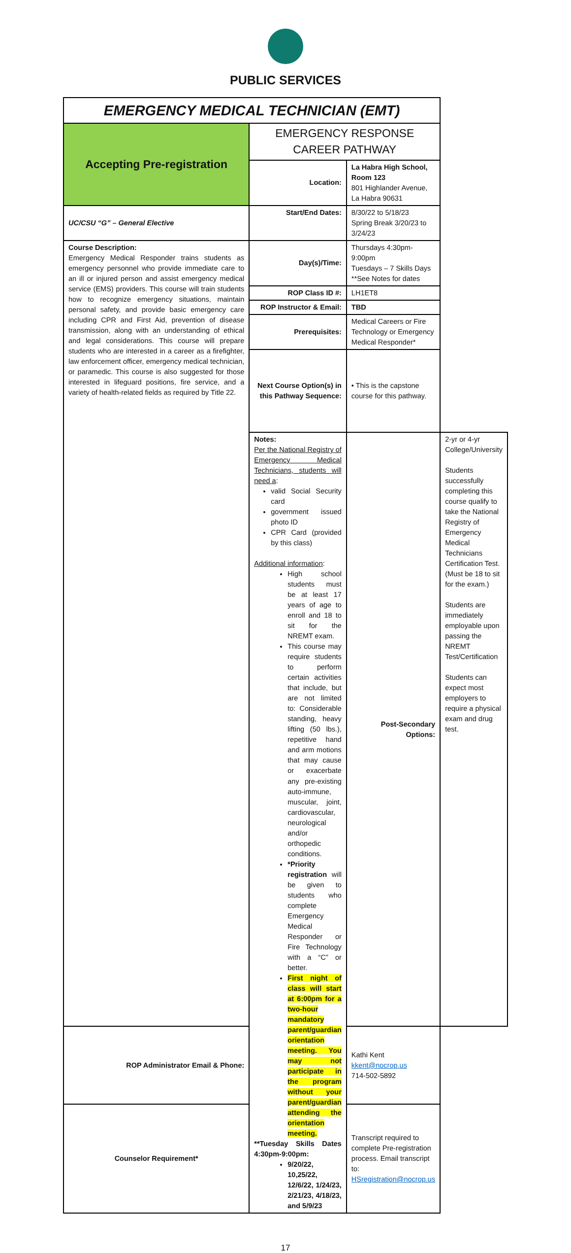PUBLIC SERVICES
| EMERGENCY MEDICAL TECHNICIAN (EMT) | | | |
| Accepting Pre-registration | EMERGENCY RESPONSE CAREER PATHWAY | | |
| | Location: | La Habra High School, Room 123 801 Highlander Avenue, La Habra 90631 | |
| UC/CSU “G” – General Elective | Start/End Dates: | 8/30/22 to 5/18/23 Spring Break 3/20/23 to 3/24/23 | |
| Course Description: Emergency Medical Responder trains students as emergency personnel who provide immediate care to an ill or injured person and assist emergency medical service (EMS) providers. This course will train students how to recognize emergency situations, maintain personal safety, and provide basic emergency care including CPR and First Aid, prevention of disease transmission, along with an understanding of ethical and legal considerations. This course will prepare students who are interested in a career as a firefighter, law enforcement officer, emergency medical technician, or paramedic. This course is also suggested for those interested in lifeguard positions, fire service, and a variety of health-related fields as required by Title 22. | Day(s)/Time: | Thursdays 4:30pm-9:00pm Tuesdays – 7 Skills Days **See Notes for dates | |
| | ROP Class ID #: | LH1ET8 | |
| | ROP Instructor & Email: | TBD | |
| | Prerequisites: | Medical Careers or Fire Technology or Emergency Medical Responder* | |
| | Next Course Option(s) in this Pathway Sequence: | • This is the capstone course for this pathway. | |
| | Notes: Per the National Registry of Emergency Medical Technicians, students will need a : valid Social Security card government issued photo ID CPR Card (provided by this class) Additional information : High school students must be at least 17 years of age to enroll and 18 to sit for the NREMT exam. This course may require students to perform certain activities that include, but are not limited to: Considerable standing, heavy lifting (50 lbs.), repetitive hand and arm motions that may cause or exacerbate any pre-existing auto-immune, muscular, joint, cardiovascular, neurological and/or orthopedic conditions. *Priority registration will be given to students who complete Emergency Medical Responder or Fire Technology with a “C” or better. First night of class will start at 6:00pm for a two-hour mandatory parent/guardian orientation meeting. You may not participate in the program without your parent/guardian attending the orientation meeting. **Tuesday Skills Dates 4:30pm-9:00pm: 9/20/22, 10,25/22, 12/6/22, 1/24/23, 2/21/23, 4/18/23, and 5/9/23 | Post-Secondary Options: | 2-yr or 4-yr College/University Students successfully completing this course qualify to take the National Registry of Emergency Medical Technicians Certification Test. (Must be 18 to sit for the exam.) Students are immediately employable upon passing the NREMT Test/Certification Students can expect most employers to require a physical exam and drug test. |
| ROP Administrator Email & Phone: | | Kathi Kent kkent@nocrop.us 714-502-5892 | |
| Counselor Requirement* | | Transcript required to complete Pre-registration process. Email transcript to: HSregistration@nocrop.us | |
17